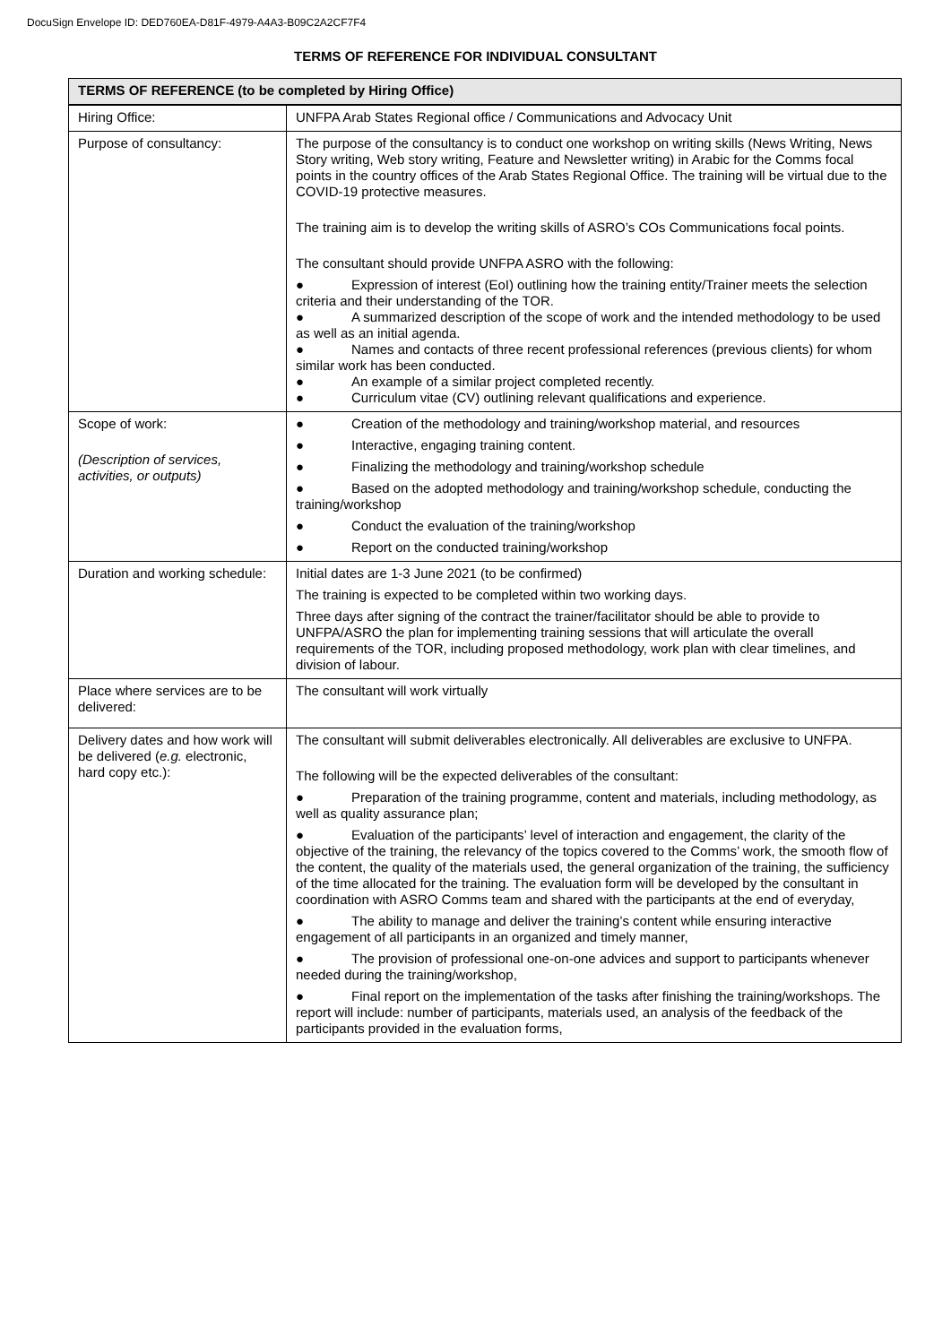DocuSign Envelope ID: DED760EA-D81F-4979-A4A3-B09C2A2CF7F4
TERMS OF REFERENCE FOR INDIVIDUAL CONSULTANT
| TERMS OF REFERENCE (to be completed by Hiring Office) | |
| --- | --- |
| Hiring Office: | UNFPA Arab States Regional office / Communications and Advocacy Unit |
| Purpose of consultancy: | The purpose of the consultancy is to conduct one workshop on writing skills (News Writing, News Story writing, Web story writing, Feature and Newsletter writing) in Arabic for the Comms focal points in the country offices of the Arab States Regional Office. The training will be virtual due to the COVID-19 protective measures. The training aim is to develop the writing skills of ASRO’s COs Communications focal points. The consultant should provide UNFPA ASRO with the following: ● Expression of interest (EoI) outlining how the training entity/Trainer meets the selection criteria and their understanding of the TOR. ● A summarized description of the scope of work and the intended methodology to be used as well as an initial agenda. ● Names and contacts of three recent professional references (previous clients) for whom similar work has been conducted. ● An example of a similar project completed recently. ● Curriculum vitae (CV) outlining relevant qualifications and experience. |
| Scope of work: (Description of services, activities, or outputs) | ● Creation of the methodology and training/workshop material, and resources ● Interactive, engaging training content. ● Finalizing the methodology and training/workshop schedule ● Based on the adopted methodology and training/workshop schedule, conducting the training/workshop ● Conduct the evaluation of the training/workshop ● Report on the conducted training/workshop |
| Duration and working schedule: | Initial dates are 1-3 June 2021 (to be confirmed) The training is expected to be completed within two working days. Three days after signing of the contract the trainer/facilitator should be able to provide to UNFPA/ASRO the plan for implementing training sessions that will articulate the overall requirements of the TOR, including proposed methodology, work plan with clear timelines, and division of labour. |
| Place where services are to be delivered: | The consultant will work virtually |
| Delivery dates and how work will be delivered ( e.g. electronic, hard copy etc.): | The consultant will submit deliverables electronically. All deliverables are exclusive to UNFPA. The following will be the expected deliverables of the consultant: ● Preparation of the training programme, content and materials, including methodology, as well as quality assurance plan; ● Evaluation of the participants’ level of interaction and engagement, the clarity of the objective of the training, the relevancy of the topics covered to the Comms’ work, the smooth flow of the content, the quality of the materials used, the general organization of the training, the sufficiency of the time allocated for the training. The evaluation form will be developed by the consultant in coordination with ASRO Comms team and shared with the participants at the end of everyday, ● The ability to manage and deliver the training’s content while ensuring interactive engagement of all participants in an organized and timely manner, ● The provision of professional one-on-one advices and support to participants whenever needed during the training/workshop, ● Final report on the implementation of the tasks after finishing the training/workshops. The report will include: number of participants, materials used, an analysis of the feedback of the participants provided in the evaluation forms, |